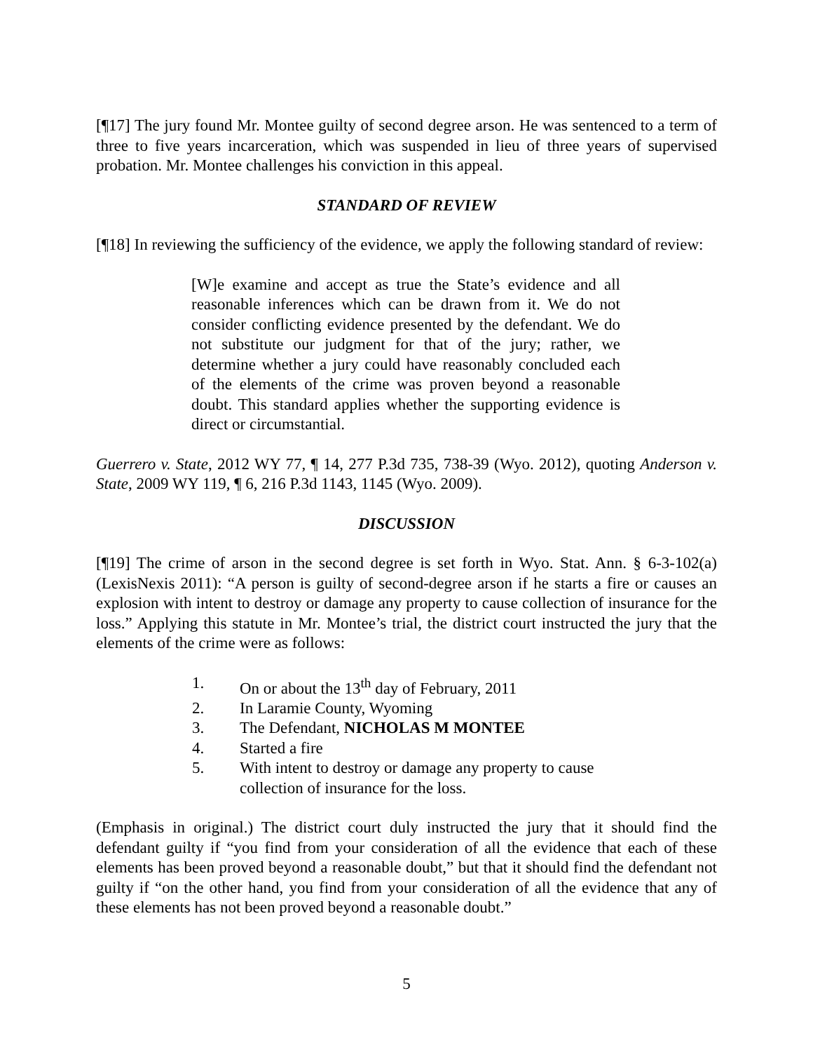[¶17] The jury found Mr. Montee guilty of second degree arson. He was sentenced to a term of three to five years incarceration, which was suspended in lieu of three years of supervised probation. Mr. Montee challenges his conviction in this appeal.
STANDARD OF REVIEW
[¶18] In reviewing the sufficiency of the evidence, we apply the following standard of review:
[W]e examine and accept as true the State’s evidence and all reasonable inferences which can be drawn from it. We do not consider conflicting evidence presented by the defendant. We do not substitute our judgment for that of the jury; rather, we determine whether a jury could have reasonably concluded each of the elements of the crime was proven beyond a reasonable doubt. This standard applies whether the supporting evidence is direct or circumstantial.
Guerrero v. State, 2012 WY 77, ¶ 14, 277 P.3d 735, 738-39 (Wyo. 2012), quoting Anderson v. State, 2009 WY 119, ¶ 6, 216 P.3d 1143, 1145 (Wyo. 2009).
DISCUSSION
[¶19] The crime of arson in the second degree is set forth in Wyo. Stat. Ann. § 6-3-102(a) (LexisNexis 2011): “A person is guilty of second-degree arson if he starts a fire or causes an explosion with intent to destroy or damage any property to cause collection of insurance for the loss.” Applying this statute in Mr. Montee’s trial, the district court instructed the jury that the elements of the crime were as follows:
1. On or about the 13<sup>th</sup> day of February, 2011
2. In Laramie County, Wyoming
3. The Defendant, NICHOLAS M MONTEE
4. Started a fire
5. With intent to destroy or damage any property to cause collection of insurance for the loss.
(Emphasis in original.) The district court duly instructed the jury that it should find the defendant guilty if “you find from your consideration of all the evidence that each of these elements has been proved beyond a reasonable doubt,” but that it should find the defendant not guilty if “on the other hand, you find from your consideration of all the evidence that any of these elements has not been proved beyond a reasonable doubt.”
5